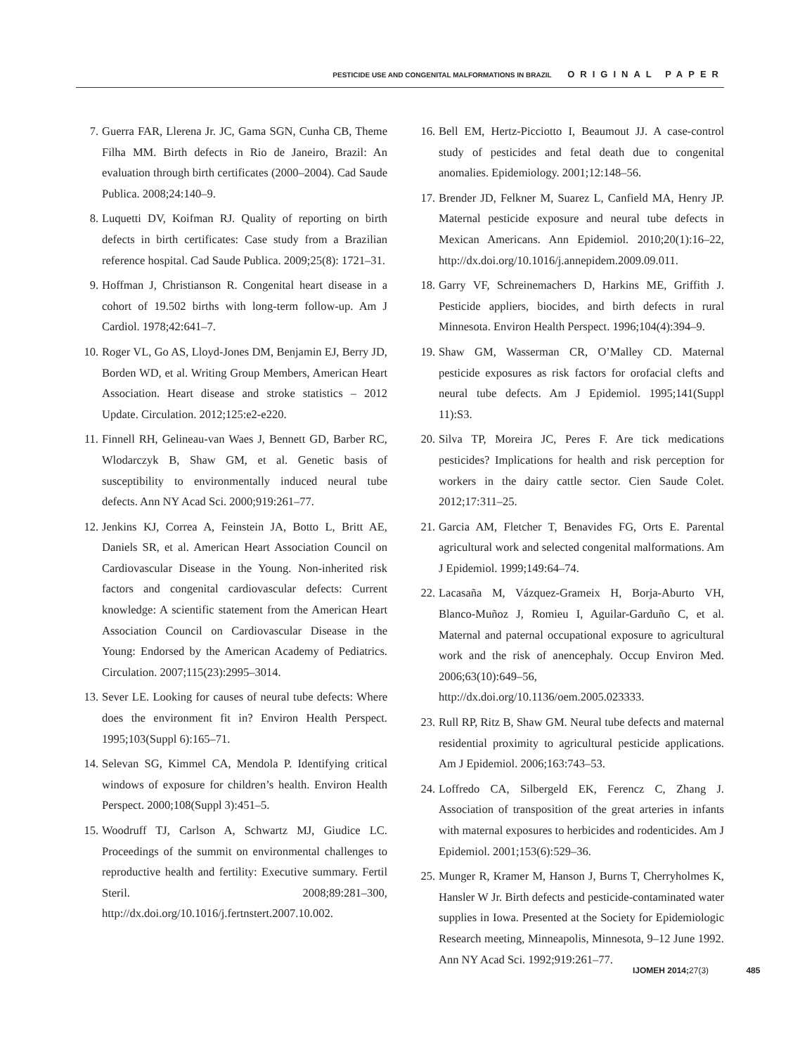PESTICIDE USE AND CONGENITAL MALFORMATIONS IN BRAZIL ORIGINAL PAPER
7. Guerra FAR, Llerena Jr. JC, Gama SGN, Cunha CB, Theme Filha MM. Birth defects in Rio de Janeiro, Brazil: An evaluation through birth certificates (2000–2004). Cad Saude Publica. 2008;24:140–9.
8. Luquetti DV, Koifman RJ. Quality of reporting on birth defects in birth certificates: Case study from a Brazilian reference hospital. Cad Saude Publica. 2009;25(8): 1721–31.
9. Hoffman J, Christianson R. Congenital heart disease in a cohort of 19.502 births with long-term follow-up. Am J Cardiol. 1978;42:641–7.
10. Roger VL, Go AS, Lloyd-Jones DM, Benjamin EJ, Berry JD, Borden WD, et al. Writing Group Members, American Heart Association. Heart disease and stroke statistics – 2012 Update. Circulation. 2012;125:e2-e220.
11. Finnell RH, Gelineau-van Waes J, Bennett GD, Barber RC, Wlodarczyk B, Shaw GM, et al. Genetic basis of susceptibility to environmentally induced neural tube defects. Ann NY Acad Sci. 2000;919:261–77.
12. Jenkins KJ, Correa A, Feinstein JA, Botto L, Britt AE, Daniels SR, et al. American Heart Association Council on Cardiovascular Disease in the Young. Non-inherited risk factors and congenital cardiovascular defects: Current knowledge: A scientific statement from the American Heart Association Council on Cardiovascular Disease in the Young: Endorsed by the American Academy of Pediatrics. Circulation. 2007;115(23):2995–3014.
13. Sever LE. Looking for causes of neural tube defects: Where does the environment fit in? Environ Health Perspect. 1995;103(Suppl 6):165–71.
14. Selevan SG, Kimmel CA, Mendola P. Identifying critical windows of exposure for children’s health. Environ Health Perspect. 2000;108(Suppl 3):451–5.
15. Woodruff TJ, Carlson A, Schwartz MJ, Giudice LC. Proceedings of the summit on environmental challenges to reproductive health and fertility: Executive summary. Fertil Steril. 2008;89:281–300, http://dx.doi.org/10.1016/j.fertnstert.2007.10.002.
16. Bell EM, Hertz-Picciotto I, Beaumout JJ. A case-control study of pesticides and fetal death due to congenital anomalies. Epidemiology. 2001;12:148–56.
17. Brender JD, Felkner M, Suarez L, Canfield MA, Henry JP. Maternal pesticide exposure and neural tube defects in Mexican Americans. Ann Epidemiol. 2010;20(1):16–22, http://dx.doi.org/10.1016/j.annepidem.2009.09.011.
18. Garry VF, Schreinemachers D, Harkins ME, Griffith J. Pesticide appliers, biocides, and birth defects in rural Minnesota. Environ Health Perspect. 1996;104(4):394–9.
19. Shaw GM, Wasserman CR, O’Malley CD. Maternal pesticide exposures as risk factors for orofacial clefts and neural tube defects. Am J Epidemiol. 1995;141(Suppl 11):S3.
20. Silva TP, Moreira JC, Peres F. Are tick medications pesticides? Implications for health and risk perception for workers in the dairy cattle sector. Cien Saude Colet. 2012;17:311–25.
21. Garcia AM, Fletcher T, Benavides FG, Orts E. Parental agricultural work and selected congenital malformations. Am J Epidemiol. 1999;149:64–74.
22. Lacasaña M, Vázquez-Grameix H, Borja-Aburto VH, Blanco-Muñoz J, Romieu I, Aguilar-Garduño C, et al. Maternal and paternal occupational exposure to agricultural work and the risk of anencephaly. Occup Environ Med. 2006;63(10):649–56, http://dx.doi.org/10.1136/oem.2005.023333.
23. Rull RP, Ritz B, Shaw GM. Neural tube defects and maternal residential proximity to agricultural pesticide applications. Am J Epidemiol. 2006;163:743–53.
24. Loffredo CA, Silbergeld EK, Ferencz C, Zhang J. Association of transposition of the great arteries in infants with maternal exposures to herbicides and rodenticides. Am J Epidemiol. 2001;153(6):529–36.
25. Munger R, Kramer M, Hanson J, Burns T, Cherryholmes K, Hansler W Jr. Birth defects and pesticide-contaminated water supplies in Iowa. Presented at the Society for Epidemiologic Research meeting, Minneapolis, Minnesota, 9–12 June 1992. Ann NY Acad Sci. 1992;919:261–77.
IJOMEH 2014;27(3) 485